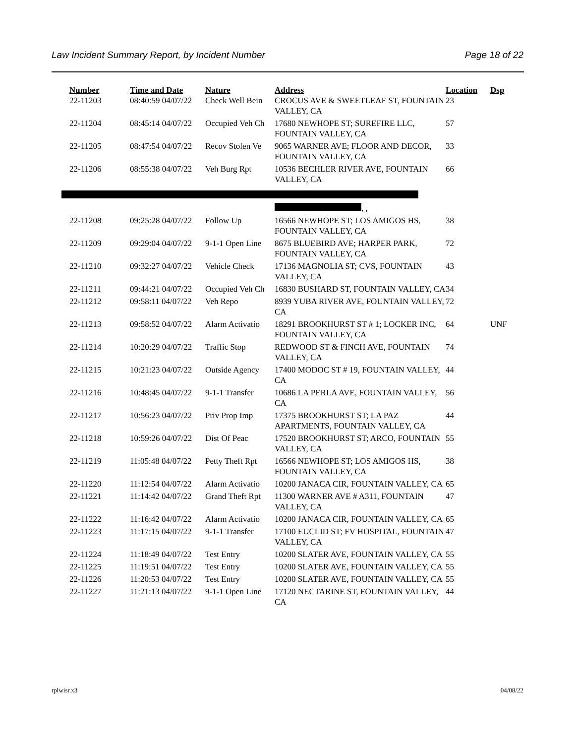Law Incident Summary Report, by Incident Number Page 18 of 22
| Number | Time and Date | Nature | Address | Location | Dsp |
| --- | --- | --- | --- | --- | --- |
| 22-11203 | 08:40:59 04/07/22 | Check Well Bein | CROCUS AVE & SWEETLEAF ST, FOUNTAIN VALLEY, CA | 23 | |
| 22-11204 | 08:45:14 04/07/22 | Occupied Veh Ch | 17680 NEWHOPE ST; SUREFIRE LLC, FOUNTAIN VALLEY, CA | 57 | |
| 22-11205 | 08:47:54 04/07/22 | Recov Stolen Ve | 9065 WARNER AVE; FLOOR AND DECOR, FOUNTAIN VALLEY, CA | 33 | |
| 22-11206 | 08:55:38 04/07/22 | Veh Burg Rpt | 10536 BECHLER RIVER AVE, FOUNTAIN VALLEY, CA | 66 | |
| | | | , , | | |
| 22-11208 | 09:25:28 04/07/22 | Follow Up | 16566 NEWHOPE ST; LOS AMIGOS HS, FOUNTAIN VALLEY, CA | 38 | |
| 22-11209 | 09:29:04 04/07/22 | 9-1-1 Open Line | 8675 BLUEBIRD AVE; HARPER PARK, FOUNTAIN VALLEY, CA | 72 | |
| 22-11210 | 09:32:27 04/07/22 | Vehicle Check | 17136 MAGNOLIA ST; CVS, FOUNTAIN VALLEY, CA | 43 | |
| 22-11211 | 09:44:21 04/07/22 | Occupied Veh Ch | 16830 BUSHARD ST, FOUNTAIN VALLEY, CA | 34 | |
| 22-11212 | 09:58:11 04/07/22 | Veh Repo | 8939 YUBA RIVER AVE, FOUNTAIN VALLEY, CA | 72 | |
| 22-11213 | 09:58:52 04/07/22 | Alarm Activatio | 18291 BROOKHURST ST # 1; LOCKER INC, FOUNTAIN VALLEY, CA | 64 | UNF |
| 22-11214 | 10:20:29 04/07/22 | Traffic Stop | REDWOOD ST & FINCH AVE, FOUNTAIN VALLEY, CA | 74 | |
| 22-11215 | 10:21:23 04/07/22 | Outside Agency | 17400 MODOC ST # 19, FOUNTAIN VALLEY, CA | 44 | |
| 22-11216 | 10:48:45 04/07/22 | 9-1-1 Transfer | 10686 LA PERLA AVE, FOUNTAIN VALLEY, CA | 56 | |
| 22-11217 | 10:56:23 04/07/22 | Priv Prop Imp | 17375 BROOKHURST ST; LA PAZ APARTMENTS, FOUNTAIN VALLEY, CA | 44 | |
| 22-11218 | 10:59:26 04/07/22 | Dist Of Peac | 17520 BROOKHURST ST; ARCO, FOUNTAIN VALLEY, CA | 55 | |
| 22-11219 | 11:05:48 04/07/22 | Petty Theft Rpt | 16566 NEWHOPE ST; LOS AMIGOS HS, FOUNTAIN VALLEY, CA | 38 | |
| 22-11220 | 11:12:54 04/07/22 | Alarm Activatio | 10200 JANACA CIR, FOUNTAIN VALLEY, CA | 65 | |
| 22-11221 | 11:14:42 04/07/22 | Grand Theft Rpt | 11300 WARNER AVE # A311, FOUNTAIN VALLEY, CA | 47 | |
| 22-11222 | 11:16:42 04/07/22 | Alarm Activatio | 10200 JANACA CIR, FOUNTAIN VALLEY, CA | 65 | |
| 22-11223 | 11:17:15 04/07/22 | 9-1-1 Transfer | 17100 EUCLID ST; FV HOSPITAL, FOUNTAIN VALLEY, CA | 47 | |
| 22-11224 | 11:18:49 04/07/22 | Test Entry | 10200 SLATER AVE, FOUNTAIN VALLEY, CA | 55 | |
| 22-11225 | 11:19:51 04/07/22 | Test Entry | 10200 SLATER AVE, FOUNTAIN VALLEY, CA | 55 | |
| 22-11226 | 11:20:53 04/07/22 | Test Entry | 10200 SLATER AVE, FOUNTAIN VALLEY, CA | 55 | |
| 22-11227 | 11:21:13 04/07/22 | 9-1-1 Open Line | 17120 NECTARINE ST, FOUNTAIN VALLEY, CA | 44 | |
rplwisr.x3 04/08/22